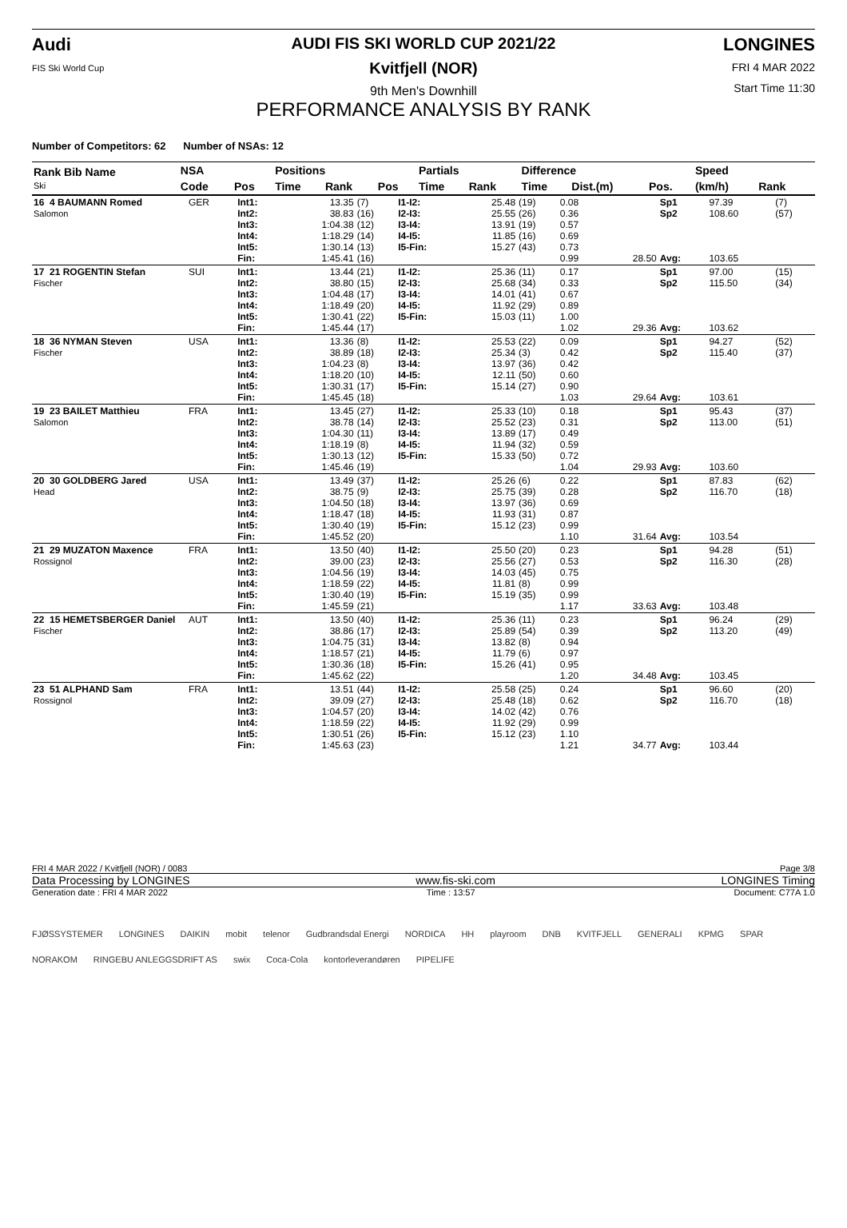Audi
FIS Ski World Cup
AUDI FIS SKI WORLD CUP 2021/22
Kvitfjell (NOR)
9th Men's Downhill
PERFORMANCE ANALYSIS BY RANK
LONGINES
FRI 4 MAR 2022
Start Time 11:30
Number of Competitors: 62 Number of NSAs: 12
| Rank Bib Name Ski | NSA | | Positions | | | Partials | | Difference | | | Speed | | |
| --- | --- | --- | --- | --- | --- | --- | --- | --- | --- | --- | --- | --- | --- |
| | Code | Pos | Time | Rank | Pos | Time | Rank | Time | Dist.(m) | Pos. | (km/h) | Rank | |
| 16 4 BAUMANN Romed Salomon | GER | Int1: Int2: Int3: Int4: Int5: Fin: | 13.35 38.83 1:04.38 1:18.29 1:30.14 1:45.41 | (7) (16) (12) (14) (13) (16) | I1-I2: I2-I3: I3-I4: I4-I5: I5-Fin: | 25.48 25.55 13.91 11.85 15.27 | (19) (26) (19) (16) (43) | 0.08 0.36 0.57 0.69 0.73 0.99 | 28.50 | Sp1 Sp2 Avg: | 97.39 108.60 103.65 | (7) (57) |
| 17 21 ROGENTIN Stefan Fischer | SUI | Int1: Int2: Int3: Int4: Int5: Fin: | 13.44 38.80 1:04.48 1:18.49 1:30.41 1:45.44 | (21) (15) (17) (20) (22) (17) | I1-I2: I2-I3: I3-I4: I4-I5: I5-Fin: | 25.36 25.68 14.01 11.92 15.03 | (11) (34) (41) (29) (11) | 0.17 0.33 0.67 0.89 1.00 1.02 | 29.36 | Sp1 Sp2 Avg: | 97.00 115.50 103.62 | (15) (34) |
| 18 36 NYMAN Steven Fischer | USA | Int1: Int2: Int3: Int4: Int5: Fin: | 13.36 38.89 1:04.23 1:18.20 1:30.31 1:45.45 | (8) (18) (8) (10) (17) (18) | I1-I2: I2-I3: I3-I4: I4-I5: I5-Fin: | 25.53 25.34 13.97 12.11 15.14 | (22) (3) (36) (50) (27) | 0.09 0.42 0.42 0.60 0.90 1.03 | 29.64 | Sp1 Sp2 Avg: | 94.27 115.40 103.61 | (52) (37) |
| 19 23 BAILET Matthieu Salomon | FRA | Int1: Int2: Int3: Int4: Int5: Fin: | 13.45 38.78 1:04.30 1:18.19 1:30.13 1:45.46 | (27) (14) (11) (8) (12) (19) | I1-I2: I2-I3: I3-I4: I4-I5: I5-Fin: | 25.33 25.52 13.89 11.94 15.33 | (10) (23) (17) (32) (50) | 0.18 0.31 0.49 0.59 0.72 1.04 | 29.93 | Sp1 Sp2 Avg: | 95.43 113.00 103.60 | (37) (51) |
| 20 30 GOLDBERG Jared Head | USA | Int1: Int2: Int3: Int4: Int5: Fin: | 13.49 38.75 1:04.50 1:18.47 1:30.40 1:45.52 | (37) (9) (18) (18) (19) (20) | I1-I2: I2-I3: I3-I4: I4-I5: I5-Fin: | 25.26 25.75 13.97 11.93 15.12 | (6) (39) (36) (31) (23) | 0.22 0.28 0.69 0.87 0.99 1.10 | 31.64 | Sp1 Sp2 Avg: | 87.83 116.70 103.54 | (62) (18) |
| 21 29 MUZATON Maxence Rossignol | FRA | Int1: Int2: Int3: Int4: Int5: Fin: | 13.50 39.00 1:04.56 1:18.59 1:30.40 1:45.59 | (40) (23) (19) (22) (19) (21) | I1-I2: I2-I3: I3-I4: I4-I5: I5-Fin: | 25.50 25.56 14.03 11.81 15.19 | (20) (27) (45) (8) (35) | 0.23 0.53 0.75 0.99 0.99 1.17 | 33.63 | Sp1 Sp2 Avg: | 94.28 116.30 103.48 | (51) (28) |
| 22 15 HEMETSBERGER Daniel Fischer | AUT | Int1: Int2: Int3: Int4: Int5: Fin: | 13.50 38.86 1:04.75 1:18.57 1:30.36 1:45.62 | (40) (17) (31) (21) (18) (22) | I1-I2: I2-I3: I3-I4: I4-I5: I5-Fin: | 25.36 25.89 13.82 11.79 15.26 | (11) (54) (8) (6) (41) | 0.23 0.39 0.94 0.97 0.95 1.20 | 34.48 | Sp1 Sp2 Avg: | 96.24 113.20 103.45 | (29) (49) |
| 23 51 ALPHAND Sam Rossignol | FRA | Int1: Int2: Int3: Int4: Int5: Fin: | 13.51 39.09 1:04.57 1:18.59 1:30.51 1:45.63 | (44) (27) (20) (22) (26) (23) | I1-I2: I2-I3: I3-I4: I4-I5: I5-Fin: | 25.58 25.48 14.02 11.92 15.12 | (25) (18) (42) (29) (23) | 0.24 0.62 0.76 0.99 1.10 1.21 | 34.77 | Sp1 Sp2 Avg: | 96.60 116.70 103.44 | (20) (18) |
FRI 4 MAR 2022 / Kvitfjell (NOR) / 0083 Page 3/8
Data Processing by LONGINES www.fis-ski.com LONGINES Timing
Generation date : FRI 4 MAR 2022 Time : 13:57 Document: C77A 1.0
FJØSSYSTEMER LONGINES DAIKIN mobit telenor Gudbrandsdal Energi NORDICA HH playroom DNB KVITFJELL GENERALI KPMG SPAR NORAKOM RINGEBU ANLEGGSDRIFT AS swix Coca-Cola kontorleverandøren PIPELIFE